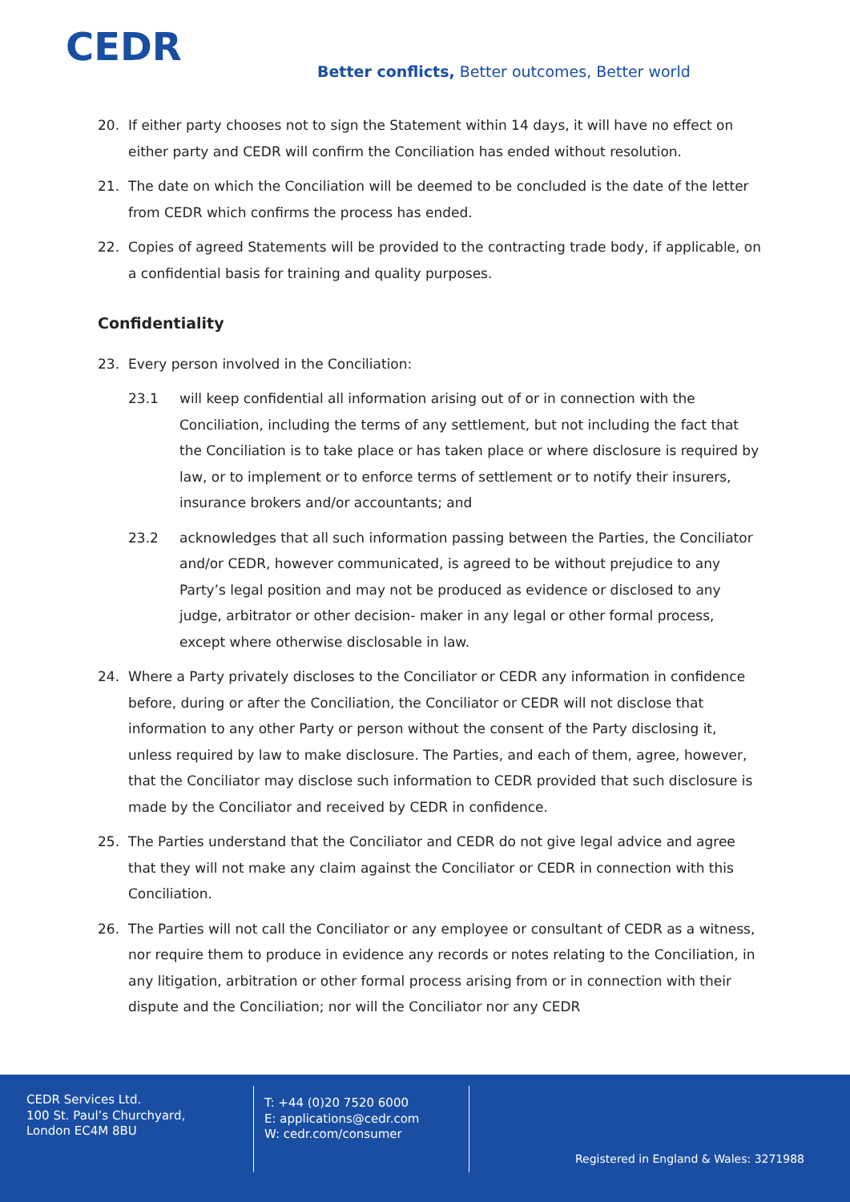CEDR
Better conflicts, Better outcomes, Better world
20. If either party chooses not to sign the Statement within 14 days, it will have no effect on either party and CEDR will confirm the Conciliation has ended without resolution.
21. The date on which the Conciliation will be deemed to be concluded is the date of the letter from CEDR which confirms the process has ended.
22. Copies of agreed Statements will be provided to the contracting trade body, if applicable, on a confidential basis for training and quality purposes.
Confidentiality
23. Every person involved in the Conciliation:
23.1 will keep confidential all information arising out of or in connection with the Conciliation, including the terms of any settlement, but not including the fact that the Conciliation is to take place or has taken place or where disclosure is required by law, or to implement or to enforce terms of settlement or to notify their insurers, insurance brokers and/or accountants; and
23.2 acknowledges that all such information passing between the Parties, the Conciliator and/or CEDR, however communicated, is agreed to be without prejudice to any Party’s legal position and may not be produced as evidence or disclosed to any judge, arbitrator or other decision- maker in any legal or other formal process, except where otherwise disclosable in law.
24. Where a Party privately discloses to the Conciliator or CEDR any information in confidence before, during or after the Conciliation, the Conciliator or CEDR will not disclose that information to any other Party or person without the consent of the Party disclosing it, unless required by law to make disclosure. The Parties, and each of them, agree, however, that the Conciliator may disclose such information to CEDR provided that such disclosure is made by the Conciliator and received by CEDR in confidence.
25. The Parties understand that the Conciliator and CEDR do not give legal advice and agree that they will not make any claim against the Conciliator or CEDR in connection with this Conciliation.
26. The Parties will not call the Conciliator or any employee or consultant of CEDR as a witness, nor require them to produce in evidence any records or notes relating to the Conciliation, in any litigation, arbitration or other formal process arising from or in connection with their dispute and the Conciliation; nor will the Conciliator nor any CEDR
CEDR Services Ltd.
100 St. Paul’s Churchyard,
London EC4M 8BU
T: +44 (0)20 7520 6000
E: applications@cedr.com
W: cedr.com/consumer
Registered in England & Wales: 3271988